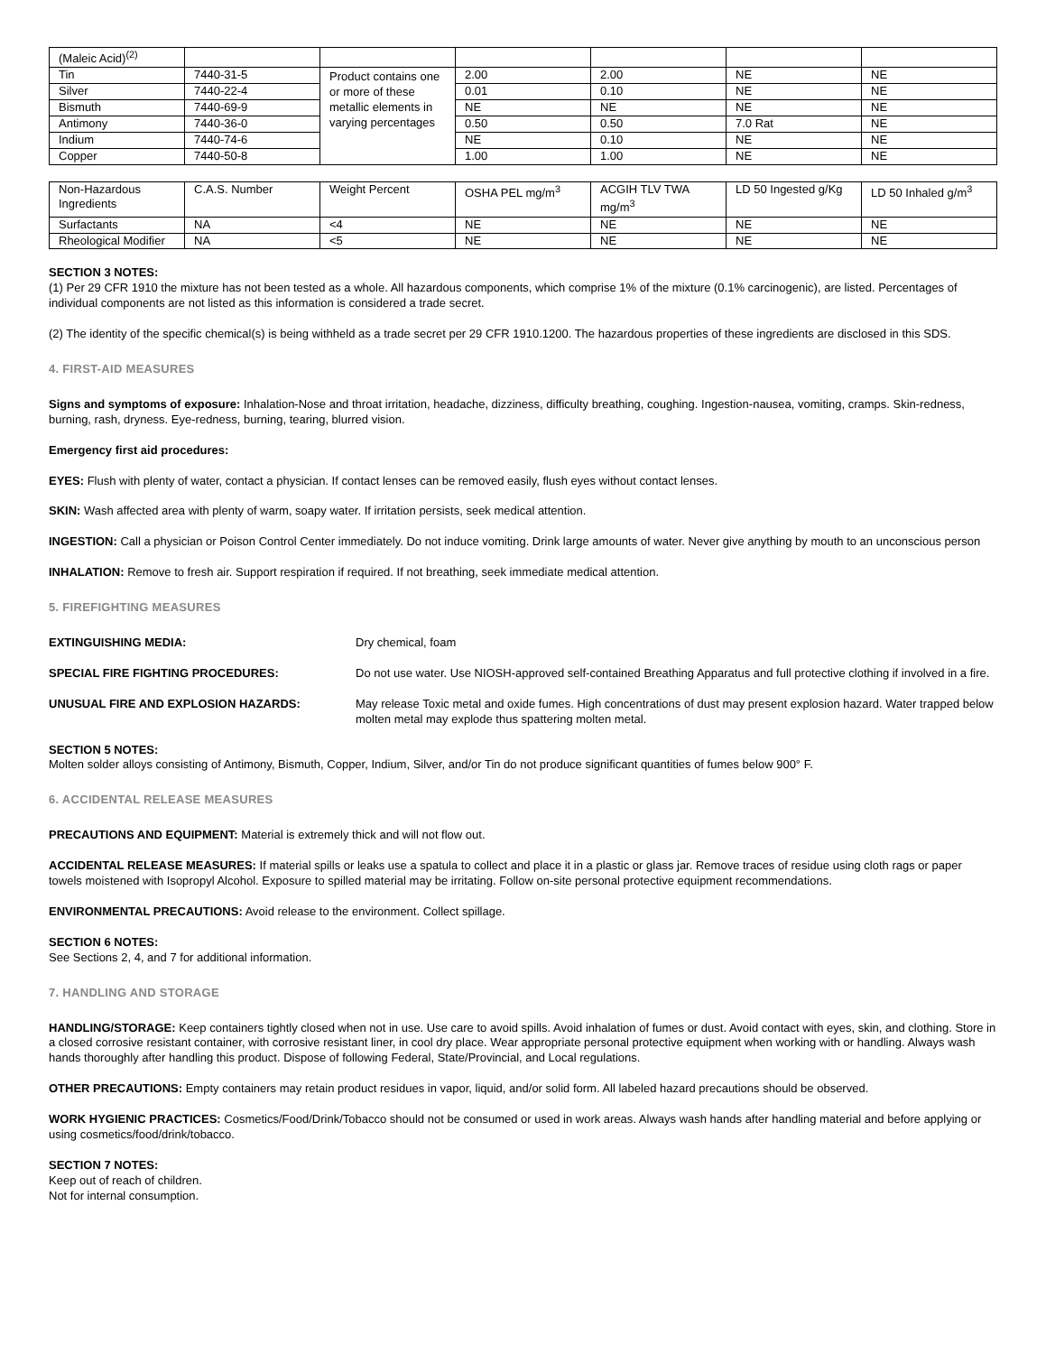| (Maleic Acid)<sup>(2)</sup> | | | | | | |
| Tin | 7440-31-5 | Product contains one or more of these metallic elements in varying percentages | 2.00 | 2.00 | NE | NE |
| Silver | 7440-22-4 | | 0.01 | 0.10 | NE | NE |
| Bismuth | 7440-69-9 | | NE | NE | NE | NE |
| Antimony | 7440-36-0 | | 0.50 | 0.50 | 7.0 Rat | NE |
| Indium | 7440-74-6 | | NE | 0.10 | NE | NE |
| Copper | 7440-50-8 | | 1.00 | 1.00 | NE | NE |
| Non-Hazardous Ingredients | C.A.S. Number | Weight Percent | OSHA PEL mg/m<sup>3</sup> | ACGIH TLV TWA mg/m<sup>3</sup> | LD 50 Ingested g/Kg | LD 50 Inhaled g/m<sup>3</sup> |
| --- | --- | --- | --- | --- | --- | --- |
| Surfactants | NA | <4 | NE | NE | NE | NE |
| Rheological Modifier | NA | <5 | NE | NE | NE | NE |
SECTION 3 NOTES:
(1) Per 29 CFR 1910 the mixture has not been tested as a whole. All hazardous components, which comprise 1% of the mixture (0.1% carcinogenic), are listed. Percentages of individual components are not listed as this information is considered a trade secret.
(2) The identity of the specific chemical(s) is being withheld as a trade secret per 29 CFR 1910.1200. The hazardous properties of these ingredients are disclosed in this SDS.
4. FIRST-AID MEASURES
Signs and symptoms of exposure: Inhalation-Nose and throat irritation, headache, dizziness, difficulty breathing, coughing. Ingestion-nausea, vomiting, cramps. Skin-redness, burning, rash, dryness. Eye-redness, burning, tearing, blurred vision.
Emergency first aid procedures:
EYES: Flush with plenty of water, contact a physician. If contact lenses can be removed easily, flush eyes without contact lenses.
SKIN: Wash affected area with plenty of warm, soapy water. If irritation persists, seek medical attention.
INGESTION: Call a physician or Poison Control Center immediately. Do not induce vomiting. Drink large amounts of water. Never give anything by mouth to an unconscious person
INHALATION: Remove to fresh air. Support respiration if required. If not breathing, seek immediate medical attention.
5. FIREFIGHTING MEASURES
EXTINGUISHING MEDIA: Dry chemical, foam
SPECIAL FIRE FIGHTING PROCEDURES: Do not use water. Use NIOSH-approved self-contained Breathing Apparatus and full protective clothing if involved in a fire.
UNUSUAL FIRE AND EXPLOSION HAZARDS: May release Toxic metal and oxide fumes. High concentrations of dust may present explosion hazard. Water trapped below molten metal may explode thus spattering molten metal.
SECTION 5 NOTES:
Molten solder alloys consisting of Antimony, Bismuth, Copper, Indium, Silver, and/or Tin do not produce significant quantities of fumes below 900° F.
6. ACCIDENTAL RELEASE MEASURES
PRECAUTIONS AND EQUIPMENT: Material is extremely thick and will not flow out.
ACCIDENTAL RELEASE MEASURES: If material spills or leaks use a spatula to collect and place it in a plastic or glass jar. Remove traces of residue using cloth rags or paper towels moistened with Isopropyl Alcohol. Exposure to spilled material may be irritating. Follow on-site personal protective equipment recommendations.
ENVIRONMENTAL PRECAUTIONS: Avoid release to the environment. Collect spillage.
SECTION 6 NOTES:
See Sections 2, 4, and 7 for additional information.
7. HANDLING AND STORAGE
HANDLING/STORAGE: Keep containers tightly closed when not in use. Use care to avoid spills. Avoid inhalation of fumes or dust. Avoid contact with eyes, skin, and clothing. Store in a closed corrosive resistant container, with corrosive resistant liner, in cool dry place. Wear appropriate personal protective equipment when working with or handling. Always wash hands thoroughly after handling this product. Dispose of following Federal, State/Provincial, and Local regulations.
OTHER PRECAUTIONS: Empty containers may retain product residues in vapor, liquid, and/or solid form. All labeled hazard precautions should be observed.
WORK HYGIENIC PRACTICES: Cosmetics/Food/Drink/Tobacco should not be consumed or used in work areas. Always wash hands after handling material and before applying or using cosmetics/food/drink/tobacco.
SECTION 7 NOTES:
Keep out of reach of children.
Not for internal consumption.